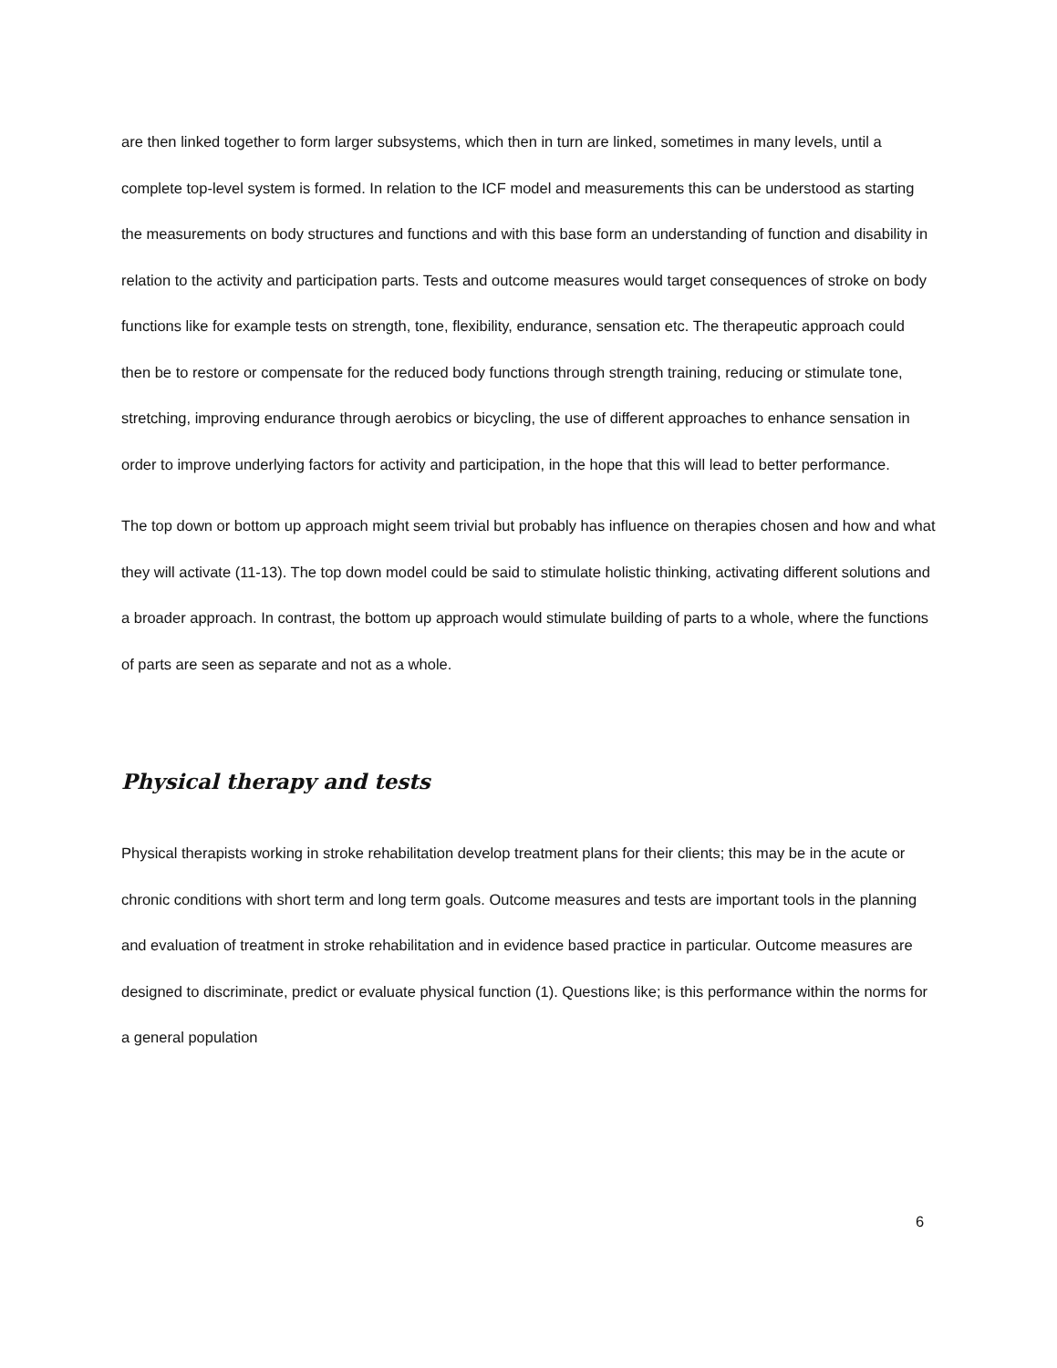are then linked together to form larger subsystems, which then in turn are linked, sometimes in many levels, until a complete top-level system is formed. In relation to the ICF model and measurements this can be understood as starting the measurements on body structures and functions and with this base form an understanding of function and disability in relation to the activity and participation parts. Tests and outcome measures would target consequences of stroke on body functions like for example tests on strength, tone, flexibility, endurance, sensation etc. The therapeutic approach could then be to restore or compensate for the reduced body functions through strength training, reducing or stimulate tone, stretching, improving endurance through aerobics or bicycling, the use of different approaches to enhance sensation in order to improve underlying factors for activity and participation, in the hope that this will lead to better performance.
The top down or bottom up approach might seem trivial but probably has influence on therapies chosen and how and what they will activate (11-13). The top down model could be said to stimulate holistic thinking, activating different solutions and a broader approach. In contrast, the bottom up approach would stimulate building of parts to a whole, where the functions of parts are seen as separate and not as a whole.
Physical therapy and tests
Physical therapists working in stroke rehabilitation develop treatment plans for their clients; this may be in the acute or chronic conditions with short term and long term goals. Outcome measures and tests are important tools in the planning and evaluation of treatment in stroke rehabilitation and in evidence based practice in particular. Outcome measures are designed to discriminate, predict or evaluate physical function (1). Questions like; is this performance within the norms for a general population
6